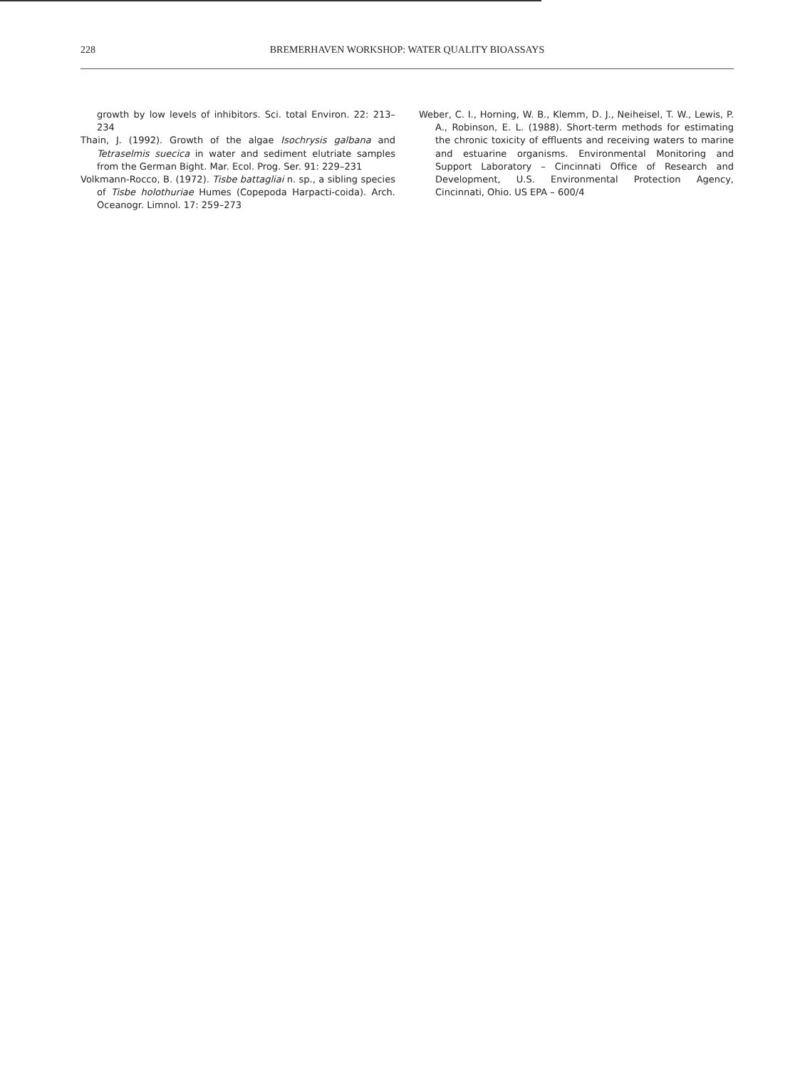228 BREMERHAVEN WORKSHOP: WATER QUALITY BIOASSAYS
growth by low levels of inhibitors. Sci. total Environ. 22: 213–234
Thain, J. (1992). Growth of the algae Isochrysis galbana and Tetraselmis suecica in water and sediment elutriate samples from the German Bight. Mar. Ecol. Prog. Ser. 91: 229–231
Volkmann-Rocco, B. (1972). Tisbe battagliai n. sp., a sibling species of Tisbe holothuriae Humes (Copepoda Harpacti-coida). Arch. Oceanogr. Limnol. 17: 259–273
Weber, C. I., Horning, W. B., Klemm, D. J., Neiheisel, T. W., Lewis, P. A., Robinson, E. L. (1988). Short-term methods for estimating the chronic toxicity of effluents and receiving waters to marine and estuarine organisms. Environmental Monitoring and Support Laboratory – Cincinnati Office of Research and Development, U.S. Environmental Protection Agency, Cincinnati, Ohio. US EPA – 600/4